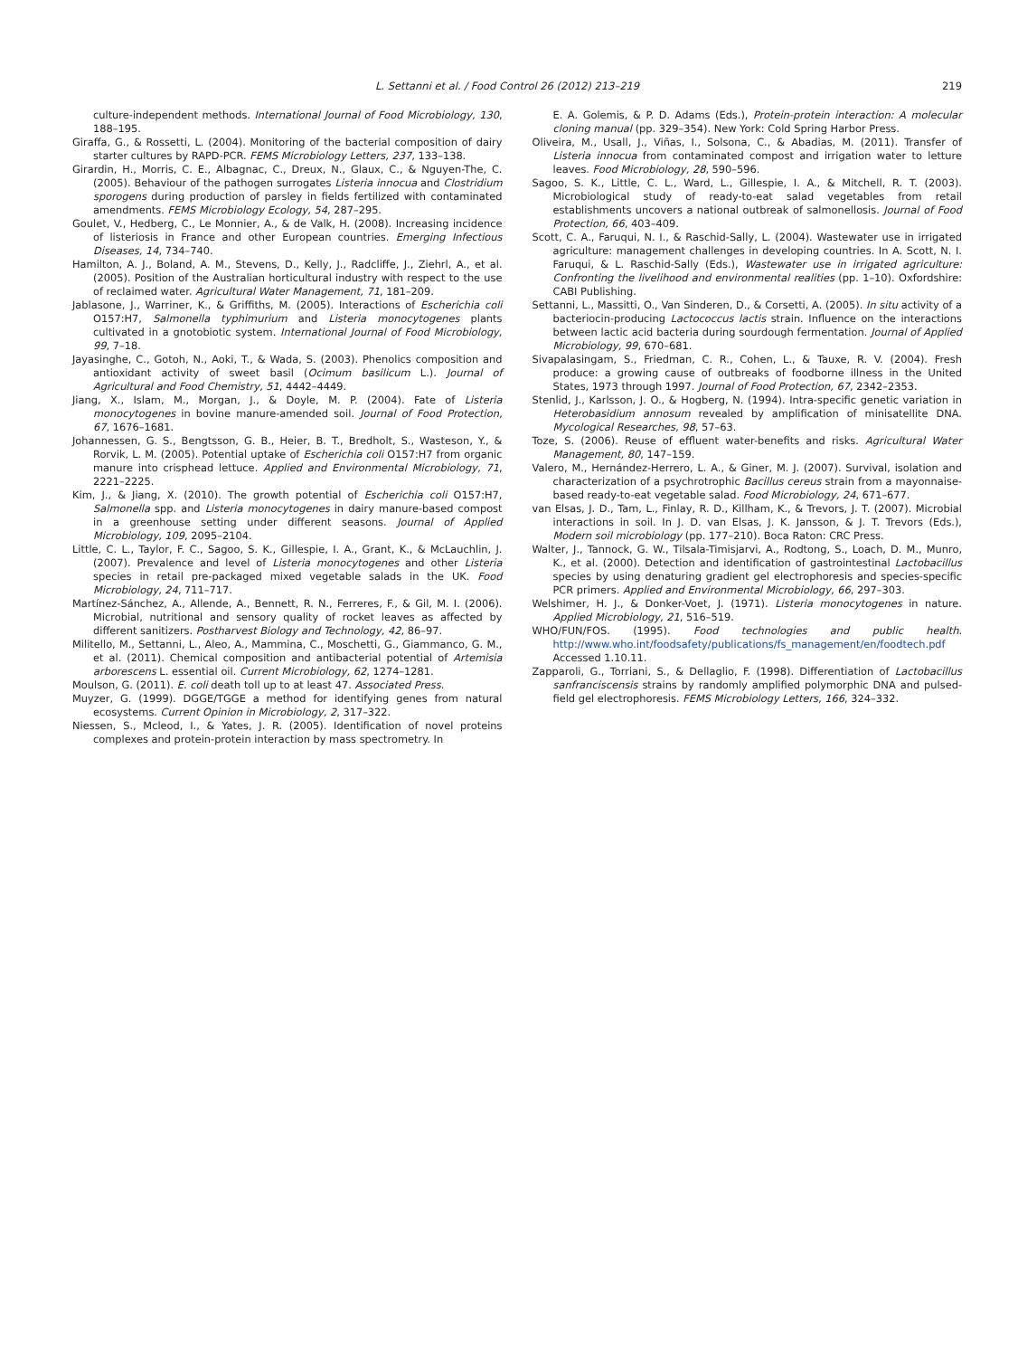L. Settanni et al. / Food Control 26 (2012) 213–219 219
culture-independent methods. International Journal of Food Microbiology, 130, 188–195.
Giraffa, G., & Rossetti, L. (2004). Monitoring of the bacterial composition of dairy starter cultures by RAPD-PCR. FEMS Microbiology Letters, 237, 133–138.
Girardin, H., Morris, C. E., Albagnac, C., Dreux, N., Glaux, C., & Nguyen-The, C. (2005). Behaviour of the pathogen surrogates Listeria innocua and Clostridium sporogens during production of parsley in fields fertilized with contaminated amendments. FEMS Microbiology Ecology, 54, 287–295.
Goulet, V., Hedberg, C., Le Monnier, A., & de Valk, H. (2008). Increasing incidence of listeriosis in France and other European countries. Emerging Infectious Diseases, 14, 734–740.
Hamilton, A. J., Boland, A. M., Stevens, D., Kelly, J., Radcliffe, J., Ziehrl, A., et al. (2005). Position of the Australian horticultural industry with respect to the use of reclaimed water. Agricultural Water Management, 71, 181–209.
Jablasone, J., Warriner, K., & Griffiths, M. (2005). Interactions of Escherichia coli O157:H7, Salmonella typhimurium and Listeria monocytogenes plants cultivated in a gnotobiotic system. International Journal of Food Microbiology, 99, 7–18.
Jayasinghe, C., Gotoh, N., Aoki, T., & Wada, S. (2003). Phenolics composition and antioxidant activity of sweet basil (Ocimum basilicum L.). Journal of Agricultural and Food Chemistry, 51, 4442–4449.
Jiang, X., Islam, M., Morgan, J., & Doyle, M. P. (2004). Fate of Listeria monocytogenes in bovine manure-amended soil. Journal of Food Protection, 67, 1676–1681.
Johannessen, G. S., Bengtsson, G. B., Heier, B. T., Bredholt, S., Wasteson, Y., & Rorvik, L. M. (2005). Potential uptake of Escherichia coli O157:H7 from organic manure into crisphead lettuce. Applied and Environmental Microbiology, 71, 2221–2225.
Kim, J., & Jiang, X. (2010). The growth potential of Escherichia coli O157:H7, Salmonella spp. and Listeria monocytogenes in dairy manure-based compost in a greenhouse setting under different seasons. Journal of Applied Microbiology, 109, 2095–2104.
Little, C. L., Taylor, F. C., Sagoo, S. K., Gillespie, I. A., Grant, K., & McLauchlin, J. (2007). Prevalence and level of Listeria monocytogenes and other Listeria species in retail pre-packaged mixed vegetable salads in the UK. Food Microbiology, 24, 711–717.
Martínez-Sánchez, A., Allende, A., Bennett, R. N., Ferreres, F., & Gil, M. I. (2006). Microbial, nutritional and sensory quality of rocket leaves as affected by different sanitizers. Postharvest Biology and Technology, 42, 86–97.
Militello, M., Settanni, L., Aleo, A., Mammina, C., Moschetti, G., Giammanco, G. M., et al. (2011). Chemical composition and antibacterial potential of Artemisia arborescens L. essential oil. Current Microbiology, 62, 1274–1281.
Moulson, G. (2011). E. coli death toll up to at least 47. Associated Press.
Muyzer, G. (1999). DGGE/TGGE a method for identifying genes from natural ecosystems. Current Opinion in Microbiology, 2, 317–322.
Niessen, S., Mcleod, I., & Yates, J. R. (2005). Identification of novel proteins complexes and protein-protein interaction by mass spectrometry. In
E. A. Golemis, & P. D. Adams (Eds.), Protein-protein interaction: A molecular cloning manual (pp. 329–354). New York: Cold Spring Harbor Press.
Oliveira, M., Usall, J., Viñas, I., Solsona, C., & Abadias, M. (2011). Transfer of Listeria innocua from contaminated compost and irrigation water to letture leaves. Food Microbiology, 28, 590–596.
Sagoo, S. K., Little, C. L., Ward, L., Gillespie, I. A., & Mitchell, R. T. (2003). Microbiological study of ready-to-eat salad vegetables from retail establishments uncovers a national outbreak of salmonellosis. Journal of Food Protection, 66, 403–409.
Scott, C. A., Faruqui, N. I., & Raschid-Sally, L. (2004). Wastewater use in irrigated agriculture: management challenges in developing countries. In A. Scott, N. I. Faruqui, & L. Raschid-Sally (Eds.), Wastewater use in irrigated agriculture: Confronting the livelihood and environmental realities (pp. 1–10). Oxfordshire: CABI Publishing.
Settanni, L., Massitti, O., Van Sinderen, D., & Corsetti, A. (2005). In situ activity of a bacteriocin-producing Lactococcus lactis strain. Influence on the interactions between lactic acid bacteria during sourdough fermentation. Journal of Applied Microbiology, 99, 670–681.
Sivapalasingam, S., Friedman, C. R., Cohen, L., & Tauxe, R. V. (2004). Fresh produce: a growing cause of outbreaks of foodborne illness in the United States, 1973 through 1997. Journal of Food Protection, 67, 2342–2353.
Stenlid, J., Karlsson, J. O., & Hogberg, N. (1994). Intra-specific genetic variation in Heterobasidium annosum revealed by amplification of minisatellite DNA. Mycological Researches, 98, 57–63.
Toze, S. (2006). Reuse of effluent water-benefits and risks. Agricultural Water Management, 80, 147–159.
Valero, M., Hernández-Herrero, L. A., & Giner, M. J. (2007). Survival, isolation and characterization of a psychrotrophic Bacillus cereus strain from a mayonnaise-based ready-to-eat vegetable salad. Food Microbiology, 24, 671–677.
van Elsas, J. D., Tam, L., Finlay, R. D., Killham, K., & Trevors, J. T. (2007). Microbial interactions in soil. In J. D. van Elsas, J. K. Jansson, & J. T. Trevors (Eds.), Modern soil microbiology (pp. 177–210). Boca Raton: CRC Press.
Walter, J., Tannock, G. W., Tilsala-Timisjarvi, A., Rodtong, S., Loach, D. M., Munro, K., et al. (2000). Detection and identification of gastrointestinal Lactobacillus species by using denaturing gradient gel electrophoresis and species-specific PCR primers. Applied and Environmental Microbiology, 66, 297–303.
Welshimer, H. J., & Donker-Voet, J. (1971). Listeria monocytogenes in nature. Applied Microbiology, 21, 516–519.
WHO/FUN/FOS. (1995). Food technologies and public health. http://www.who.int/foodsafety/publications/fs_management/en/foodtech.pdf Accessed 1.10.11.
Zapparoli, G., Torriani, S., & Dellaglio, F. (1998). Differentiation of Lactobacillus sanfranciscensis strains by randomly amplified polymorphic DNA and pulsed-field gel electrophoresis. FEMS Microbiology Letters, 166, 324–332.